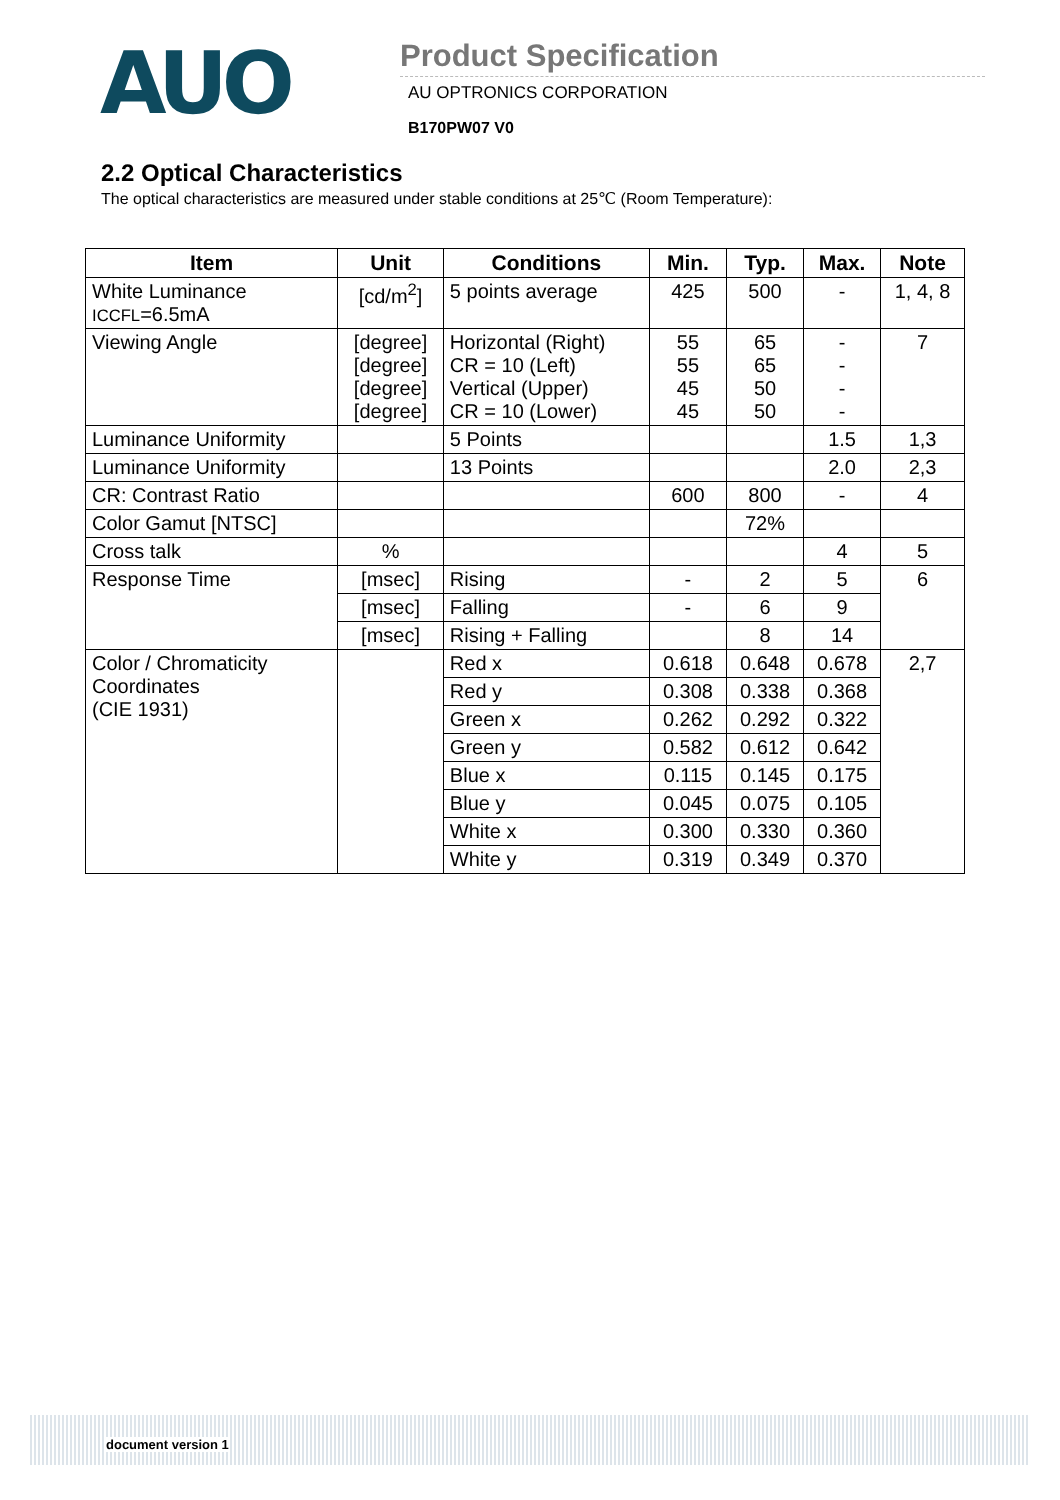AUO
Product Specification
AU OPTRONICS CORPORATION
B170PW07 V0
2.2 Optical Characteristics
The optical characteristics are measured under stable conditions at 25℃ (Room Temperature):
| Item | Unit | Conditions | Min. | Typ. | Max. | Note |
| --- | --- | --- | --- | --- | --- | --- |
| White Luminance ICCFL =6.5mA | [cd/m<sup>2</sup>] | 5 points average | 425 | 500 | - | 1, 4, 8 |
| Viewing Angle | [degree] [degree] [degree] [degree] | Horizontal (Right) CR = 10 (Left) Vertical (Upper) CR = 10 (Lower) | 55 55 45 45 | 65 65 50 50 | - - - - | 7 |
| Luminance Uniformity | | 5 Points | | | 1.5 | 1,3 |
| Luminance Uniformity | | 13 Points | | | 2.0 | 2,3 |
| CR: Contrast Ratio | | | 600 | 800 | - | 4 |
| Color Gamut [NTSC] | | | | 72% | | |
| Cross talk | % | | | | 4 | 5 |
| Response Time | [msec] | Rising | - | 2 | 5 | 6 |
| | [msec] | Falling | - | 6 | 9 | |
| | [msec] | Rising + Falling | | 8 | 14 | |
| Color / Chromaticity Coordinates (CIE 1931) | | Red x | 0.618 | 0.648 | 0.678 | 2,7 |
| | | Red y | 0.308 | 0.338 | 0.368 | |
| | | Green x | 0.262 | 0.292 | 0.322 | |
| | | Green y | 0.582 | 0.612 | 0.642 | |
| | | Blue x | 0.115 | 0.145 | 0.175 | |
| | | Blue y | 0.045 | 0.075 | 0.105 | |
| | | White x | 0.300 | 0.330 | 0.360 | |
| | | White y | 0.319 | 0.349 | 0.370 | |
document version 1